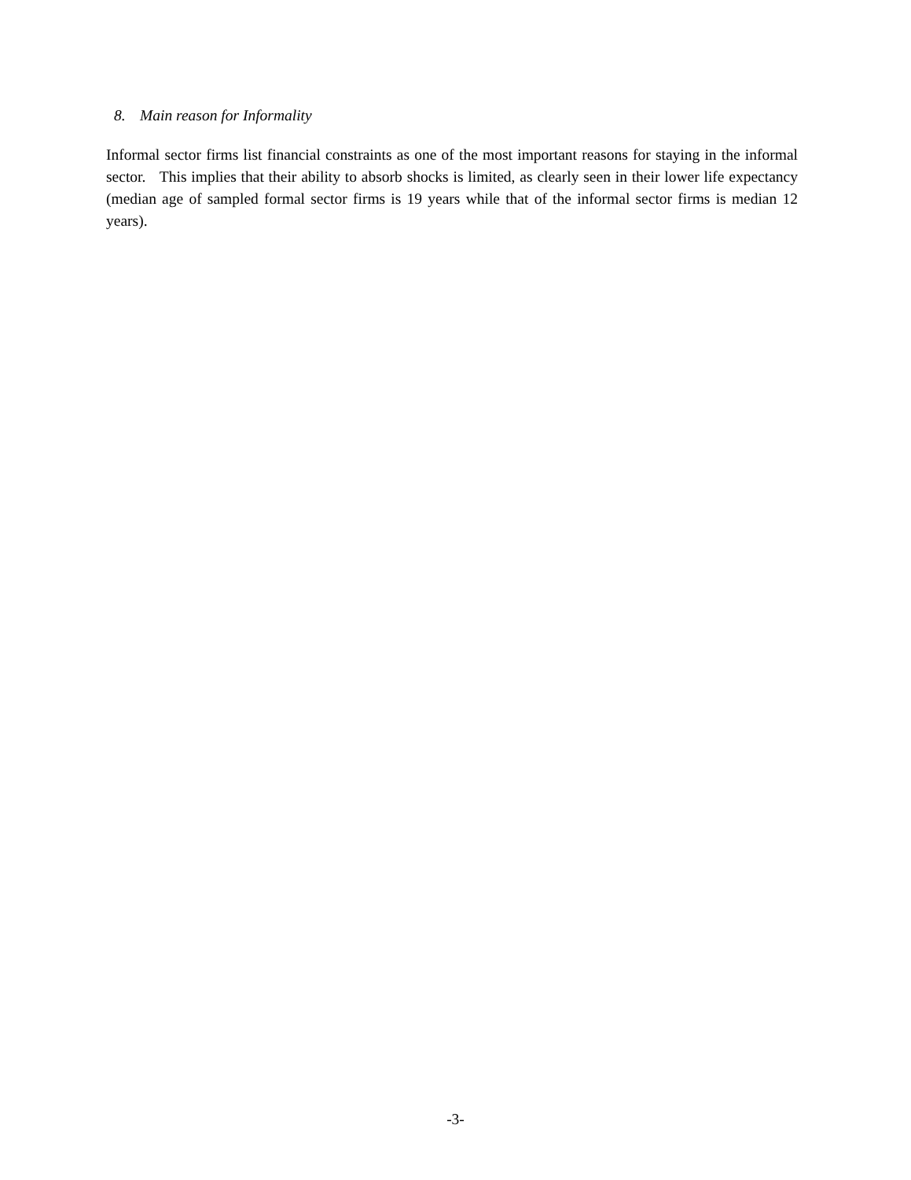8. Main reason for Informality
Informal sector firms list financial constraints as one of the most important reasons for staying in the informal sector. This implies that their ability to absorb shocks is limited, as clearly seen in their lower life expectancy (median age of sampled formal sector firms is 19 years while that of the informal sector firms is median 12 years).
-3-